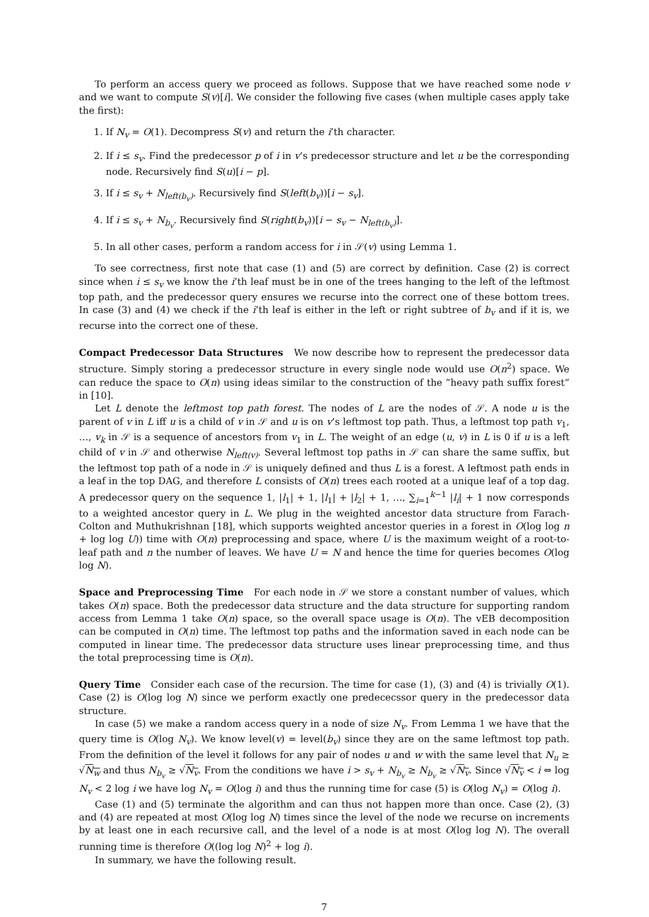To perform an access query we proceed as follows. Suppose that we have reached some node v and we want to compute S(v)[i]. We consider the following five cases (when multiple cases apply take the first):
1. If N<sub>v</sub> = O(1). Decompress S(v) and return the i’th character.
2. If i ≤ s<sub>v</sub>. Find the predecessor p of i in v’s predecessor structure and let u be the corresponding node. Recursively find S(u)[i − p].
3. If i ≤ s<sub>v</sub> + N<sub>left(b<sub>v</sub>)</sub>. Recursively find S(left(b<sub>v</sub>))[i − s<sub>v</sub>].
4. If i ≤ s<sub>v</sub> + N<sub>b<sub>v</sub></sub>. Recursively find S(right(b<sub>v</sub>))[i − s<sub>v</sub> − N<sub>left(b<sub>v</sub>)</sub>].
5. In all other cases, perform a random access for i in 𝒮(v) using Lemma 1.
To see correctness, first note that case (1) and (5) are correct by definition. Case (2) is correct since when i ≤ s<sub>v</sub> we know the i’th leaf must be in one of the trees hanging to the left of the leftmost top path, and the predecessor query ensures we recurse into the correct one of these bottom trees. In case (3) and (4) we check if the i’th leaf is either in the left or right subtree of b<sub>v</sub> and if it is, we recurse into the correct one of these.
Compact Predecessor Data Structures We now describe how to represent the predecessor data structure. Simply storing a predecessor structure in every single node would use O(n<sup>2</sup>) space. We can reduce the space to O(n) using ideas similar to the construction of the ”heavy path suffix forest” in [10].
Let L denote the leftmost top path forest. The nodes of L are the nodes of 𝒮. A node u is the parent of v in L iff u is a child of v in 𝒮 and u is on v’s leftmost top path. Thus, a leftmost top path v<sub>1</sub>, …, v<sub>k</sub> in 𝒮 is a sequence of ancestors from v<sub>1</sub> in L. The weight of an edge (u, v) in L is 0 if u is a left child of v in 𝒮 and otherwise N<sub>left(v)</sub>. Several leftmost top paths in 𝒮 can share the same suffix, but the leftmost top path of a node in 𝒮 is uniquely defined and thus L is a forest. A leftmost path ends in a leaf in the top DAG, and therefore L consists of O(n) trees each rooted at a unique leaf of a top dag. A predecessor query on the sequence 1, |l<sub>1</sub>| + 1, |l<sub>1</sub>| + |l<sub>2</sub>| + 1, …, ∑<sub>i=1</sub><sup>k−1</sup> |l<sub>i</sub>| + 1 now corresponds to a weighted ancestor query in L. We plug in the weighted ancestor data structure from Farach-Colton and Muthukrishnan [18], which supports weighted ancestor queries in a forest in O(log log n + log log U)) time with O(n) preprocessing and space, where U is the maximum weight of a root-to-leaf path and n the number of leaves. We have U = N and hence the time for queries becomes O(log log N).
Space and Preprocessing Time For each node in 𝒮 we store a constant number of values, which takes O(n) space. Both the predecessor data structure and the data structure for supporting random access from Lemma 1 take O(n) space, so the overall space usage is O(n). The vEB decomposition can be computed in O(n) time. The leftmost top paths and the information saved in each node can be computed in linear time. The predecessor data structure uses linear preprocessing time, and thus the total preprocessing time is O(n).
Query Time Consider each case of the recursion. The time for case (1), (3) and (4) is trivially O(1). Case (2) is O(log log N) since we perform exactly one predececssor query in the predecessor data structure.
In case (5) we make a random access query in a node of size N<sub>v</sub>. From Lemma 1 we have that the query time is O(log N<sub>v</sub>). We know level(v) = level(b<sub>v</sub>) since they are on the same leftmost top path. From the definition of the level it follows for any pair of nodes u and w with the same level that N<sub>u</sub> ≥ √N<sub>w</sub> and thus N<sub>b<sub>v</sub></sub> ≥ √N<sub>v</sub>. From the conditions we have i > s<sub>v</sub> + N<sub>b<sub>v</sub></sub> ≥ N<sub>b<sub>v</sub></sub> ≥ √N<sub>v</sub>. Since √N<sub>v</sub> < i ⇔ log N<sub>v</sub> < 2 log i we have log N<sub>v</sub> = O(log i) and thus the running time for case (5) is O(log N<sub>v</sub>) = O(log i).
Case (1) and (5) terminate the algorithm and can thus not happen more than once. Case (2), (3) and (4) are repeated at most O(log log N) times since the level of the node we recurse on increments by at least one in each recursive call, and the level of a node is at most O(log log N). The overall running time is therefore O((log log N)<sup>2</sup> + log i).
In summary, we have the following result.
7